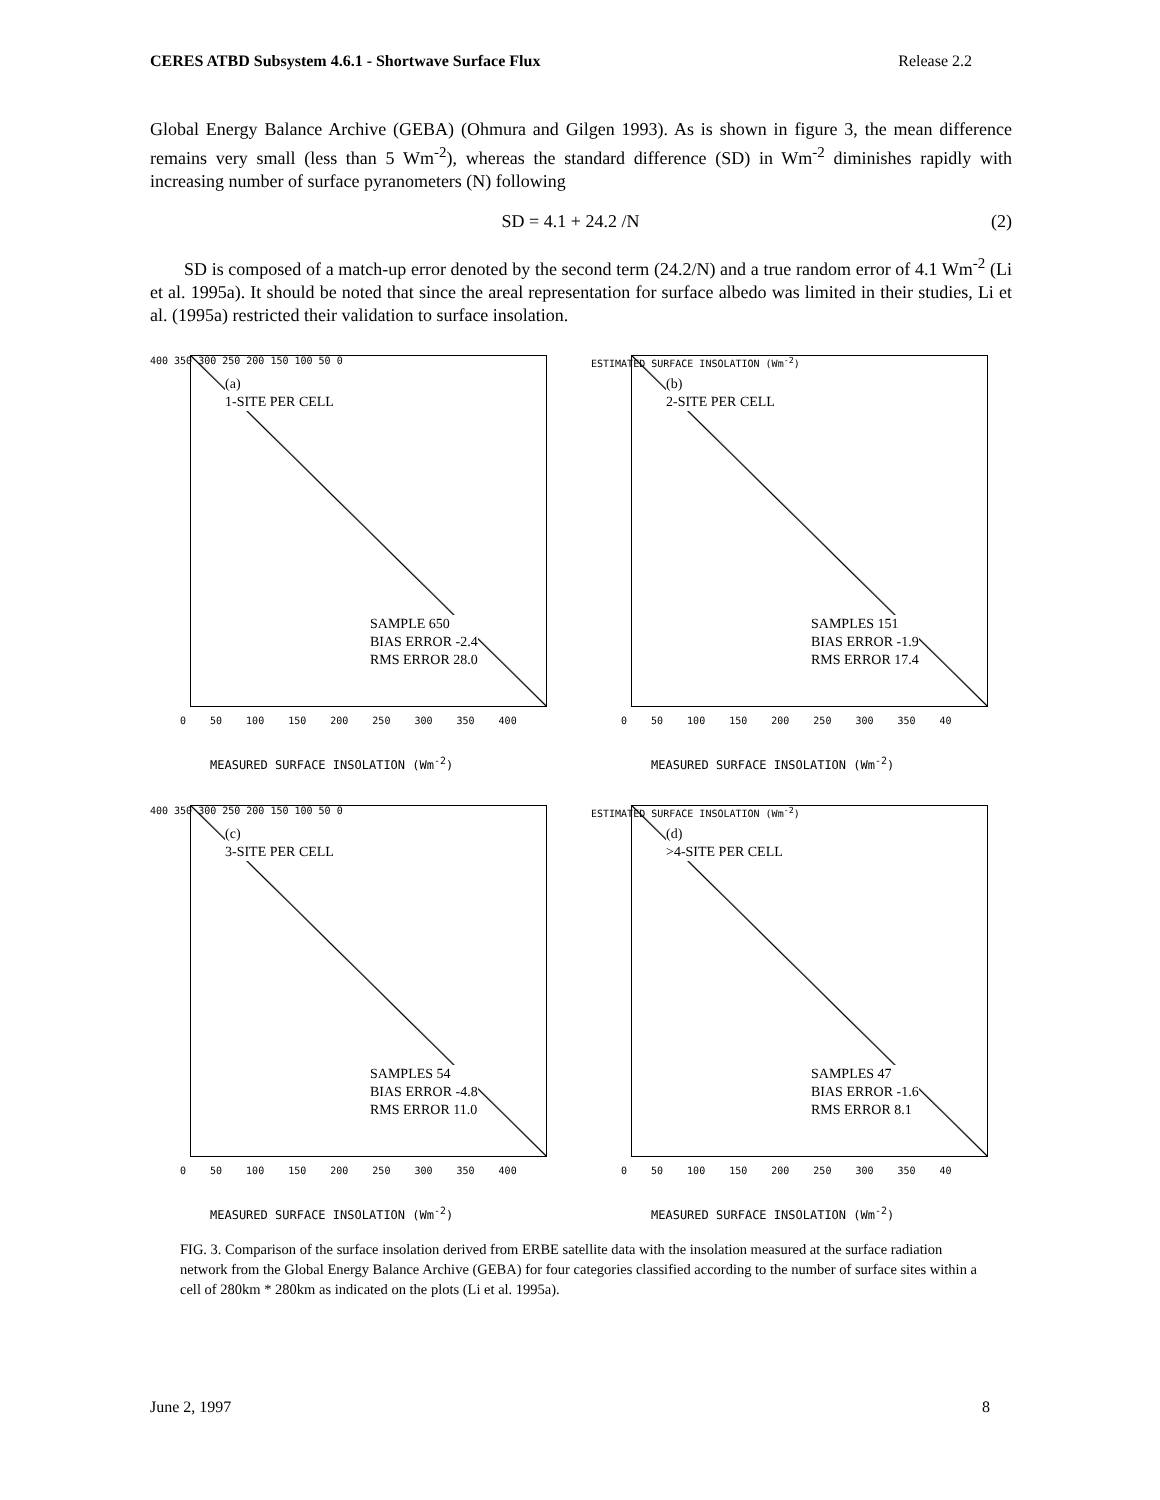CERES ATBD Subsystem 4.6.1 - Shortwave Surface Flux Release 2.2
Global Energy Balance Archive (GEBA) (Ohmura and Gilgen 1993). As is shown in figure 3, the mean difference remains very small (less than 5 Wm<sup>-2</sup>), whereas the standard difference (SD) in Wm<sup>-2</sup> diminishes rapidly with increasing number of surface pyranometers (N) following
SD = 4.1 + 24.2 /N (2)
SD is composed of a match-up error denoted by the second term (24.2/N) and a true random error of 4.1 Wm<sup>-2</sup> (Li et al. 1995a). It should be noted that since the areal representation for surface albedo was limited in their studies, Li et al. (1995a) restricted their validation to surface insolation.
400 350 300 250 200 150 100 50 0
(a)
1-SITE PER CELL
SAMPLE 650
BIAS ERROR -2.4
RMS ERROR 28.0
0 50 100 150 200 250 300 350 400
MEASURED SURFACE INSOLATION (Wm<sup>-2</sup>)
ESTIMATED SURFACE INSOLATION (Wm<sup>-2</sup>)
(b)
2-SITE PER CELL
SAMPLES 151
BIAS ERROR -1.9
RMS ERROR 17.4
0 50 100 150 200 250 300 350 40
MEASURED SURFACE INSOLATION (Wm<sup>-2</sup>)
400 350 300 250 200 150 100 50 0
(c)
3-SITE PER CELL
SAMPLES 54
BIAS ERROR -4.8
RMS ERROR 11.0
0 50 100 150 200 250 300 350 400
MEASURED SURFACE INSOLATION (Wm<sup>-2</sup>)
ESTIMATED SURFACE INSOLATION (Wm<sup>-2</sup>)
(d)
>4-SITE PER CELL
SAMPLES 47
BIAS ERROR -1.6
RMS ERROR 8.1
0 50 100 150 200 250 300 350 40
MEASURED SURFACE INSOLATION (Wm<sup>-2</sup>)
FIG. 3. Comparison of the surface insolation derived from ERBE satellite data with the insolation measured at the surface radiation network from the Global Energy Balance Archive (GEBA) for four categories classified according to the number of surface sites within a cell of 280km * 280km as indicated on the plots (Li et al. 1995a).
June 2, 1997 8